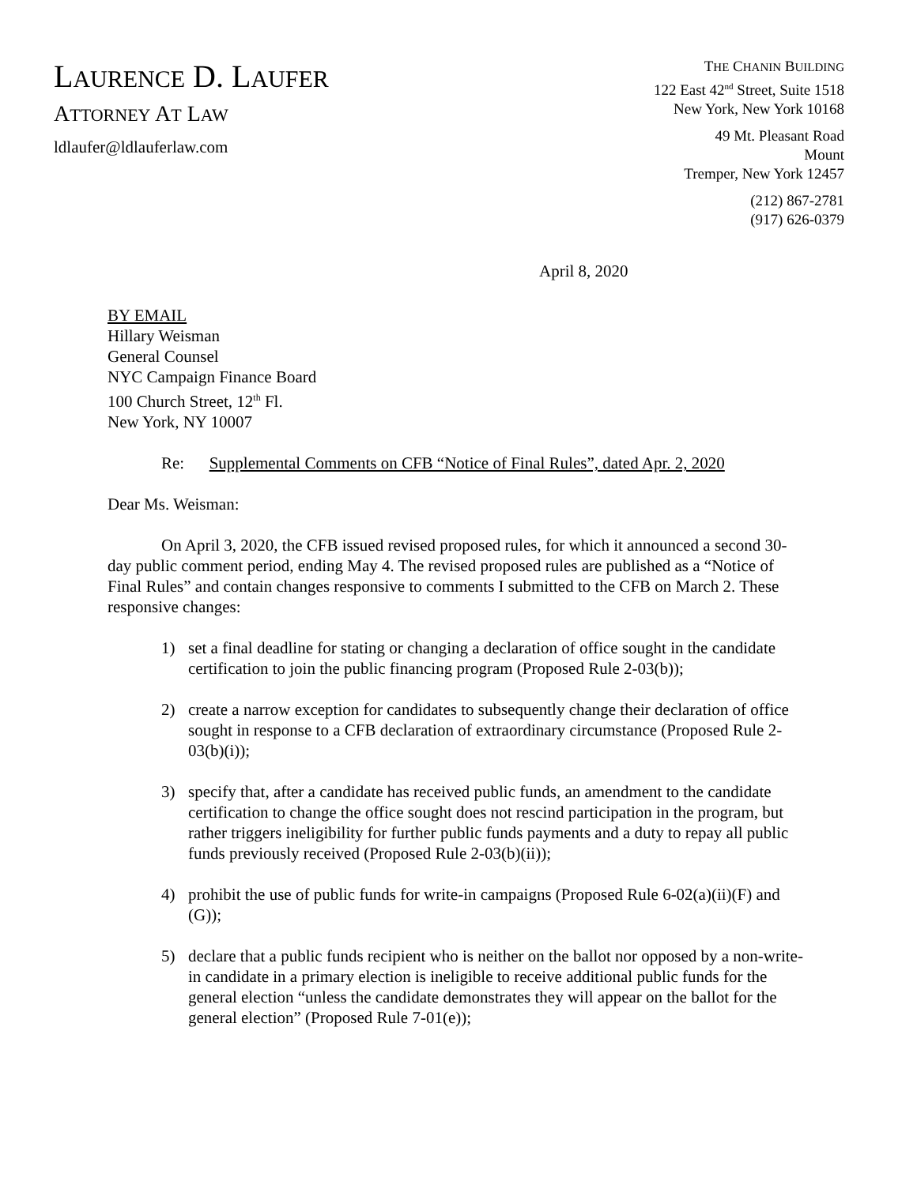LAURENCE D. LAUFER
ATTORNEY AT LAW
ldlaufer@ldlauferlaw.com
THE CHANIN BUILDING
122 East 42<sup>nd</sup> Street, Suite 1518
New York, New York 10168
49 Mt. Pleasant Road
Mount
Tremper, New York 12457
(212) 867-2781
(917) 626-0379
April 8, 2020
BY EMAIL
Hillary Weisman
General Counsel
NYC Campaign Finance Board
100 Church Street, 12<sup>th</sup> Fl.
New York, NY 10007
Re: Supplemental Comments on CFB “Notice of Final Rules”, dated Apr. 2, 2020
Dear Ms. Weisman:
On April 3, 2020, the CFB issued revised proposed rules, for which it announced a second 30-day public comment period, ending May 4. The revised proposed rules are published as a “Notice of Final Rules” and contain changes responsive to comments I submitted to the CFB on March 2. These responsive changes:
1) set a final deadline for stating or changing a declaration of office sought in the candidate certification to join the public financing program (Proposed Rule 2-03(b));
2) create a narrow exception for candidates to subsequently change their declaration of office sought in response to a CFB declaration of extraordinary circumstance (Proposed Rule 2-03(b)(i));
3) specify that, after a candidate has received public funds, an amendment to the candidate certification to change the office sought does not rescind participation in the program, but rather triggers ineligibility for further public funds payments and a duty to repay all public funds previously received (Proposed Rule 2-03(b)(ii));
4) prohibit the use of public funds for write-in campaigns (Proposed Rule 6-02(a)(ii)(F) and (G));
5) declare that a public funds recipient who is neither on the ballot nor opposed by a non-write-in candidate in a primary election is ineligible to receive additional public funds for the general election “unless the candidate demonstrates they will appear on the ballot for the general election” (Proposed Rule 7-01(e));